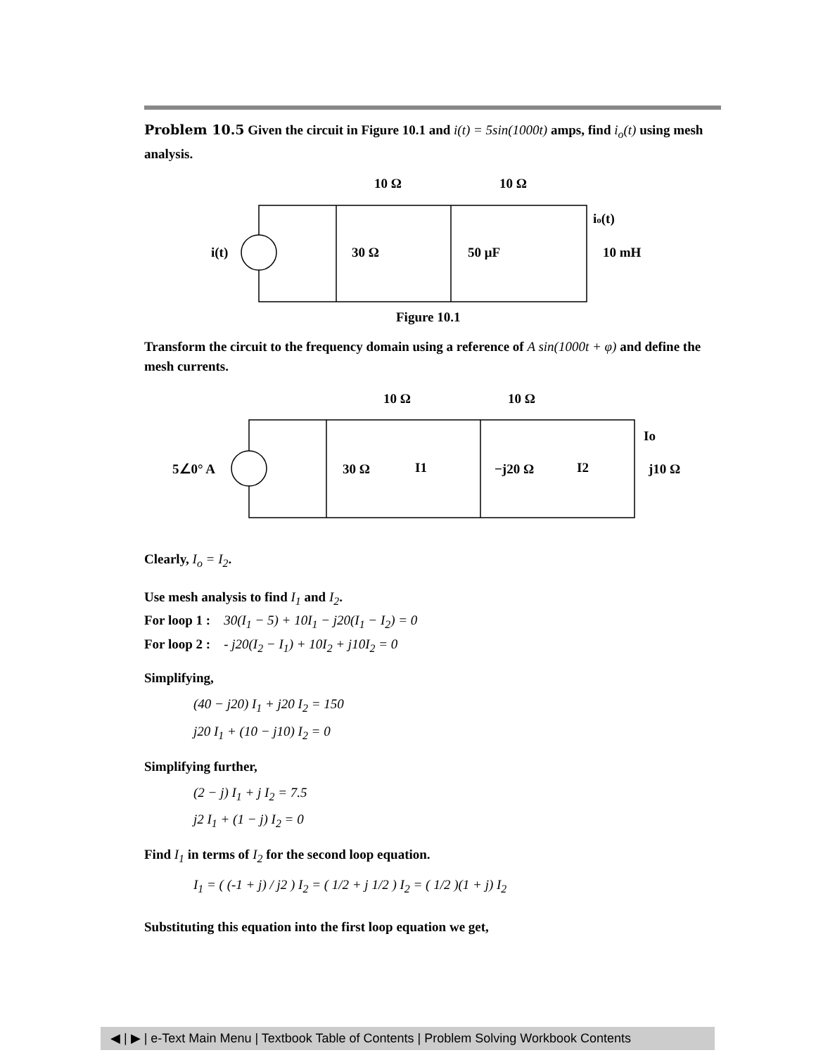Problem 10.5 Given the circuit in Figure 10.1 and i(t) = 5sin(1000t) amps, find i<sub>o</sub>(t) using mesh analysis.
10 Ω
10 Ω
i(t)
30 Ω
50 μF
io(t)
10 mH
Figure 10.1
Transform the circuit to the frequency domain using a reference of A sin(1000t + φ) and define the mesh currents.
10 Ω
10 Ω
5∠0° A
30 Ω
I1
−j20 Ω
I2
Io
j10 Ω
Clearly, I<sub>o</sub> = I<sub>2</sub>.
Use mesh analysis to find I<sub>1</sub> and I<sub>2</sub>.
For loop 1 : 30(I<sub>1</sub> − 5) + 10I<sub>1</sub> − j20(I<sub>1</sub> − I<sub>2</sub>) = 0
For loop 2 : - j20(I<sub>2</sub> − I<sub>1</sub>) + 10I<sub>2</sub> + j10I<sub>2</sub> = 0
Simplifying,
(40 − j20) I<sub>1</sub> + j20 I<sub>2</sub> = 150
j20 I<sub>1</sub> + (10 − j10) I<sub>2</sub> = 0
Simplifying further,
(2 − j) I<sub>1</sub> + j I<sub>2</sub> = 7.5
j2 I<sub>1</sub> + (1 − j) I<sub>2</sub> = 0
Find I<sub>1</sub> in terms of I<sub>2</sub> for the second loop equation.
I<sub>1</sub> = ( (-1 + j) / j2 ) I<sub>2</sub> = ( 1/2 + j 1/2 ) I<sub>2</sub> = ( 1/2 )(1 + j) I<sub>2</sub>
Substituting this equation into the first loop equation we get,
◀ | ▶ | e-Text Main Menu | Textbook Table of Contents | Problem Solving Workbook Contents